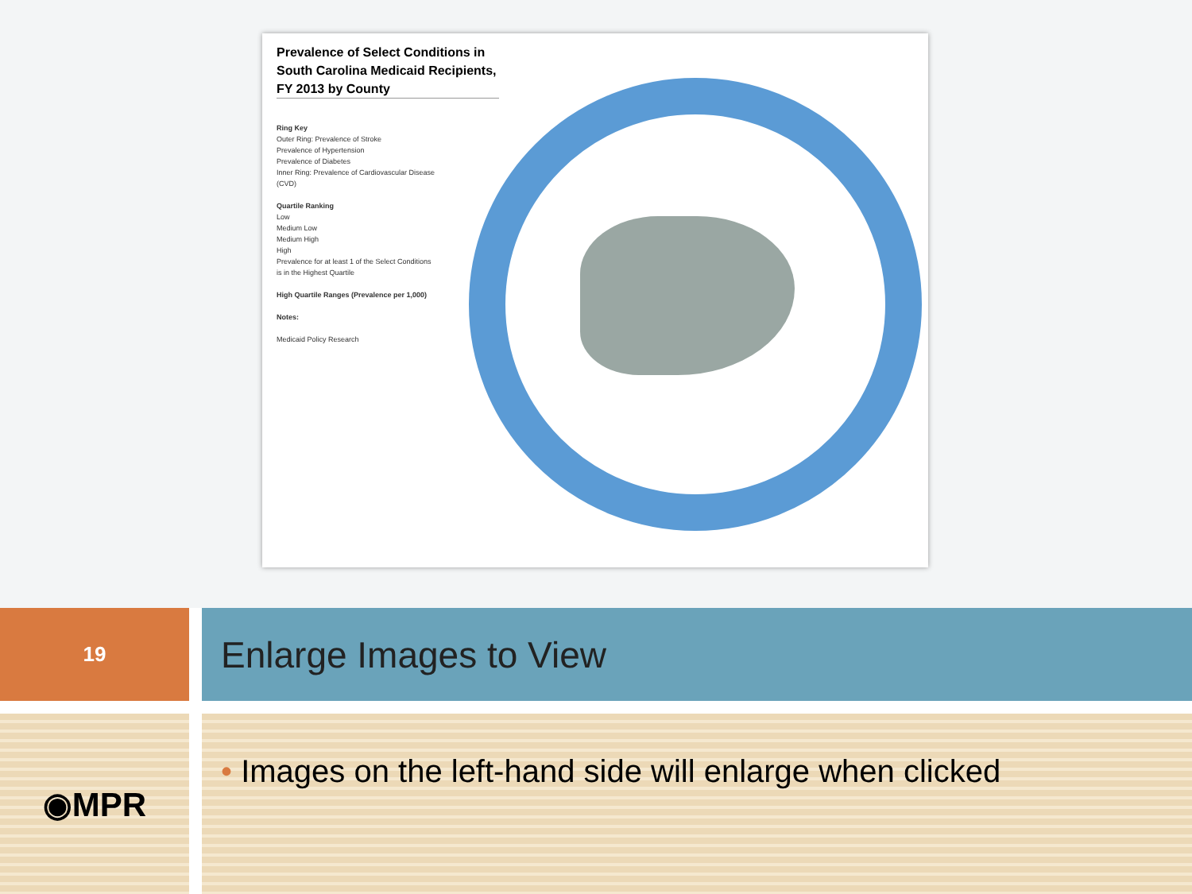Prevalence of Select Conditions in South Carolina Medicaid Recipients, FY 2013 by County
Ring Key
Outer Ring: Prevalence of Stroke
Prevalence of Hypertension
Prevalence of Diabetes
Inner Ring: Prevalence of Cardiovascular Disease (CVD)
Quartile Ranking
Low
Medium Low
Medium High
High
Prevalence for at least 1 of the Select Conditions is in the Highest Quartile
High Quartile Ranges (Prevalence per 1,000)
Notes:
Medicaid Policy Research
19
Enlarge Images to View
◉MPR
• Images on the left-hand side will enlarge when clicked